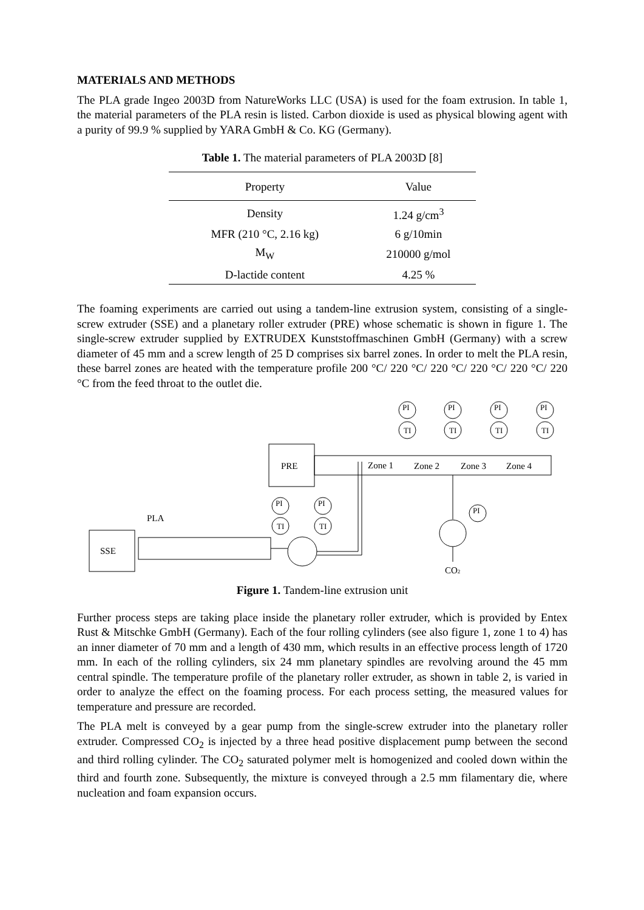MATERIALS AND METHODS
The PLA grade Ingeo 2003D from NatureWorks LLC (USA) is used for the foam extrusion. In table 1, the material parameters of the PLA resin is listed. Carbon dioxide is used as physical blowing agent with a purity of 99.9 % supplied by YARA GmbH & Co. KG (Germany).
Table 1. The material parameters of PLA 2003D [8]
| Property | Value |
| --- | --- |
| Density | 1.24 g/cm<sup>3</sup> |
| MFR (210 °C, 2.16 kg) | 6 g/10min |
| M<sub>W</sub> | 210000 g/mol |
| D-lactide content | 4.25 % |
The foaming experiments are carried out using a tandem-line extrusion system, consisting of a single-screw extruder (SSE) and a planetary roller extruder (PRE) whose schematic is shown in figure 1. The single-screw extruder supplied by EXTRUDEX Kunststoffmaschinen GmbH (Germany) with a screw diameter of 45 mm and a screw length of 25 D comprises six barrel zones. In order to melt the PLA resin, these barrel zones are heated with the temperature profile 200 °C/ 220 °C/ 220 °C/ 220 °C/ 220 °C/ 220 °C from the feed throat to the outlet die.
SSE
PLA
PRE
Zone 1
Zone 2
Zone 3
Zone 4
PI
TI
PI
TI
PI
TI
PI
TI
PI
TI
PI
TI
PI
CO2
Figure 1. Tandem-line extrusion unit
Further process steps are taking place inside the planetary roller extruder, which is provided by Entex Rust & Mitschke GmbH (Germany). Each of the four rolling cylinders (see also figure 1, zone 1 to 4) has an inner diameter of 70 mm and a length of 430 mm, which results in an effective process length of 1720 mm. In each of the rolling cylinders, six 24 mm planetary spindles are revolving around the 45 mm central spindle. The temperature profile of the planetary roller extruder, as shown in table 2, is varied in order to analyze the effect on the foaming process. For each process setting, the measured values for temperature and pressure are recorded.
The PLA melt is conveyed by a gear pump from the single-screw extruder into the planetary roller extruder. Compressed CO<sub>2</sub> is injected by a three head positive displacement pump between the second and third rolling cylinder. The CO<sub>2</sub> saturated polymer melt is homogenized and cooled down within the third and fourth zone. Subsequently, the mixture is conveyed through a 2.5 mm filamentary die, where nucleation and foam expansion occurs.